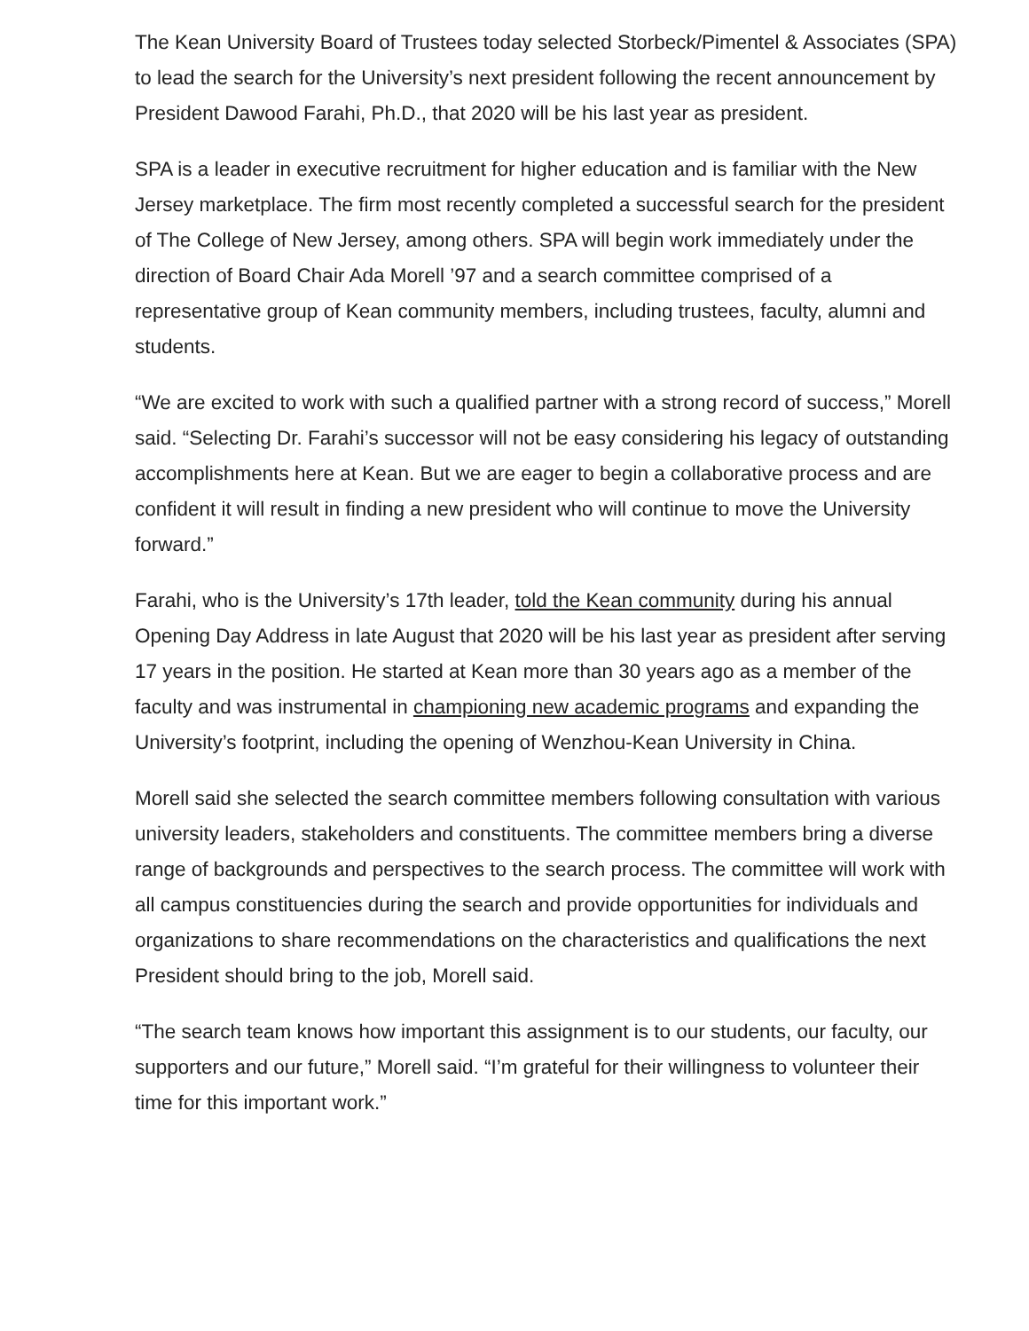The Kean University Board of Trustees today selected Storbeck/Pimentel & Associates (SPA) to lead the search for the University’s next president following the recent announcement by President Dawood Farahi, Ph.D., that 2020 will be his last year as president.
SPA is a leader in executive recruitment for higher education and is familiar with the New Jersey marketplace. The firm most recently completed a successful search for the president of The College of New Jersey, among others. SPA will begin work immediately under the direction of Board Chair Ada Morell ’97 and a search committee comprised of a representative group of Kean community members, including trustees, faculty, alumni and students.
“We are excited to work with such a qualified partner with a strong record of success,” Morell said. “Selecting Dr. Farahi’s successor will not be easy considering his legacy of outstanding accomplishments here at Kean. But we are eager to begin a collaborative process and are confident it will result in finding a new president who will continue to move the University forward.”
Farahi, who is the University’s 17th leader, told the Kean community during his annual Opening Day Address in late August that 2020 will be his last year as president after serving 17 years in the position. He started at Kean more than 30 years ago as a member of the faculty and was instrumental in championing new academic programs and expanding the University’s footprint, including the opening of Wenzhou-Kean University in China.
Morell said she selected the search committee members following consultation with various university leaders, stakeholders and constituents. The committee members bring a diverse range of backgrounds and perspectives to the search process. The committee will work with all campus constituencies during the search and provide opportunities for individuals and organizations to share recommendations on the characteristics and qualifications the next President should bring to the job, Morell said.
“The search team knows how important this assignment is to our students, our faculty, our supporters and our future,” Morell said. “I’m grateful for their willingness to volunteer their time for this important work.”